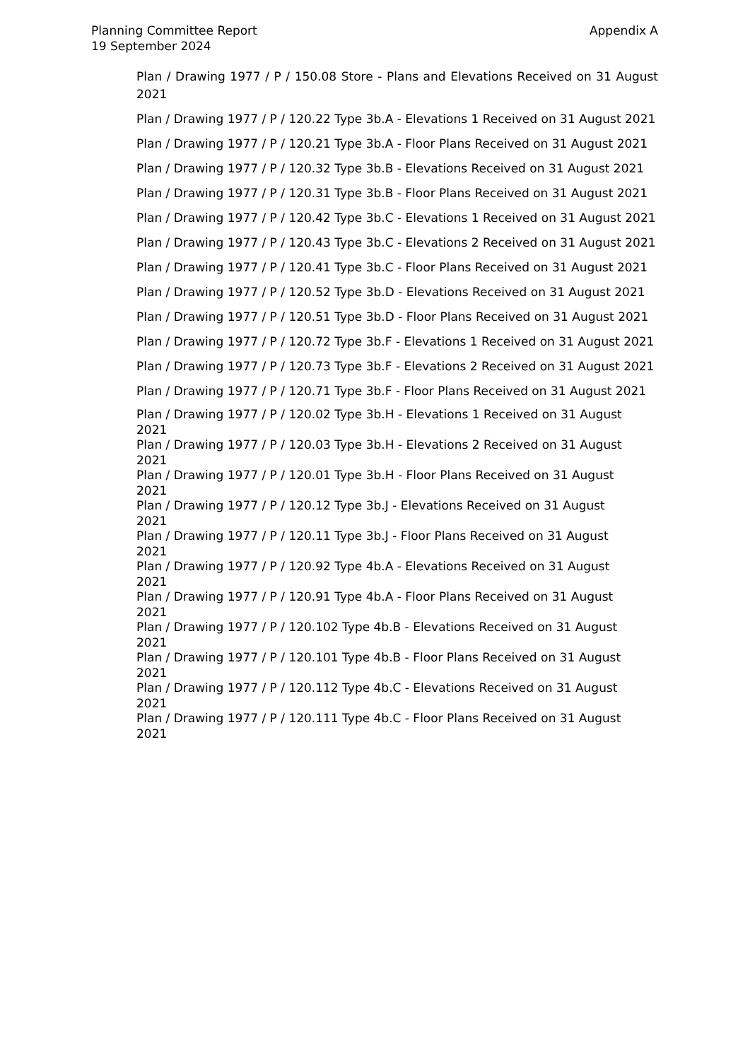Planning Committee Report
19 September 2024
Appendix A
Plan / Drawing 1977 / P / 150.08 Store - Plans and Elevations Received on 31 August 2021
Plan / Drawing 1977 / P / 120.22 Type 3b.A - Elevations 1 Received on 31 August 2021
Plan / Drawing 1977 / P / 120.21 Type 3b.A - Floor Plans Received on 31 August 2021
Plan / Drawing 1977 / P / 120.32 Type 3b.B - Elevations Received on 31 August 2021
Plan / Drawing 1977 / P / 120.31 Type 3b.B - Floor Plans Received on 31 August 2021
Plan / Drawing 1977 / P / 120.42 Type 3b.C - Elevations 1 Received on 31 August 2021
Plan / Drawing 1977 / P / 120.43 Type 3b.C - Elevations 2 Received on 31 August 2021
Plan / Drawing 1977 / P / 120.41 Type 3b.C - Floor Plans Received on 31 August 2021
Plan / Drawing 1977 / P / 120.52 Type 3b.D - Elevations Received on 31 August 2021
Plan / Drawing 1977 / P / 120.51 Type 3b.D - Floor Plans Received on 31 August 2021
Plan / Drawing 1977 / P / 120.72 Type 3b.F - Elevations 1 Received on 31 August 2021
Plan / Drawing 1977 / P / 120.73 Type 3b.F - Elevations 2 Received on 31 August 2021
Plan / Drawing 1977 / P / 120.71 Type 3b.F - Floor Plans Received on 31 August 2021
Plan / Drawing 1977 / P / 120.02 Type 3b.H - Elevations 1 Received on 31 August
2021
Plan / Drawing 1977 / P / 120.03 Type 3b.H - Elevations 2 Received on 31 August
2021
Plan / Drawing 1977 / P / 120.01 Type 3b.H - Floor Plans Received on 31 August
2021
Plan / Drawing 1977 / P / 120.12 Type 3b.J - Elevations Received on 31 August
2021
Plan / Drawing 1977 / P / 120.11 Type 3b.J - Floor Plans Received on 31 August
2021
Plan / Drawing 1977 / P / 120.92 Type 4b.A - Elevations Received on 31 August
2021
Plan / Drawing 1977 / P / 120.91 Type 4b.A - Floor Plans Received on 31 August
2021
Plan / Drawing 1977 / P / 120.102 Type 4b.B - Elevations Received on 31 August
2021
Plan / Drawing 1977 / P / 120.101 Type 4b.B - Floor Plans Received on 31 August
2021
Plan / Drawing 1977 / P / 120.112 Type 4b.C - Elevations Received on 31 August
2021
Plan / Drawing 1977 / P / 120.111 Type 4b.C - Floor Plans Received on 31 August
2021